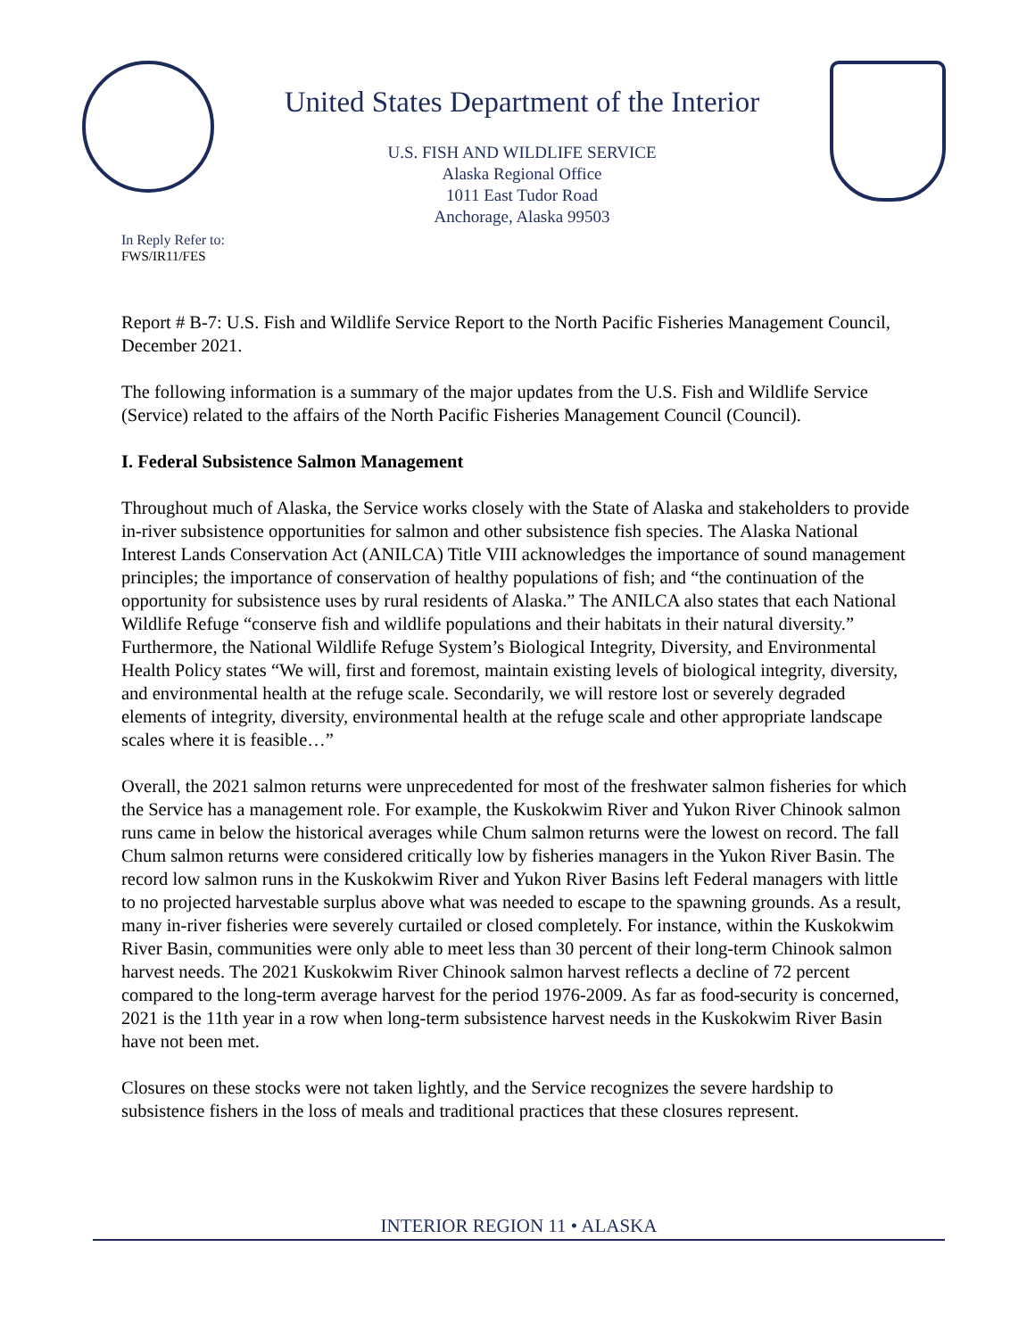United States Department of the Interior
U.S. FISH AND WILDLIFE SERVICE
Alaska Regional Office
1011 East Tudor Road
Anchorage, Alaska 99503
In Reply Refer to:
FWS/IR11/FES
Report # B-7: U.S. Fish and Wildlife Service Report to the North Pacific Fisheries Management Council, December 2021.
The following information is a summary of the major updates from the U.S. Fish and Wildlife Service (Service) related to the affairs of the North Pacific Fisheries Management Council (Council).
I. Federal Subsistence Salmon Management
Throughout much of Alaska, the Service works closely with the State of Alaska and stakeholders to provide in-river subsistence opportunities for salmon and other subsistence fish species. The Alaska National Interest Lands Conservation Act (ANILCA) Title VIII acknowledges the importance of sound management principles; the importance of conservation of healthy populations of fish; and “the continuation of the opportunity for subsistence uses by rural residents of Alaska.” The ANILCA also states that each National Wildlife Refuge “conserve fish and wildlife populations and their habitats in their natural diversity.” Furthermore, the National Wildlife Refuge System’s Biological Integrity, Diversity, and Environmental Health Policy states “We will, first and foremost, maintain existing levels of biological integrity, diversity, and environmental health at the refuge scale. Secondarily, we will restore lost or severely degraded elements of integrity, diversity, environmental health at the refuge scale and other appropriate landscape scales where it is feasible…”
Overall, the 2021 salmon returns were unprecedented for most of the freshwater salmon fisheries for which the Service has a management role. For example, the Kuskokwim River and Yukon River Chinook salmon runs came in below the historical averages while Chum salmon returns were the lowest on record. The fall Chum salmon returns were considered critically low by fisheries managers in the Yukon River Basin. The record low salmon runs in the Kuskokwim River and Yukon River Basins left Federal managers with little to no projected harvestable surplus above what was needed to escape to the spawning grounds. As a result, many in-river fisheries were severely curtailed or closed completely. For instance, within the Kuskokwim River Basin, communities were only able to meet less than 30 percent of their long-term Chinook salmon harvest needs. The 2021 Kuskokwim River Chinook salmon harvest reflects a decline of 72 percent compared to the long-term average harvest for the period 1976-2009. As far as food-security is concerned, 2021 is the 11th year in a row when long-term subsistence harvest needs in the Kuskokwim River Basin have not been met.
Closures on these stocks were not taken lightly, and the Service recognizes the severe hardship to subsistence fishers in the loss of meals and traditional practices that these closures represent.
INTERIOR REGION 11 • ALASKA